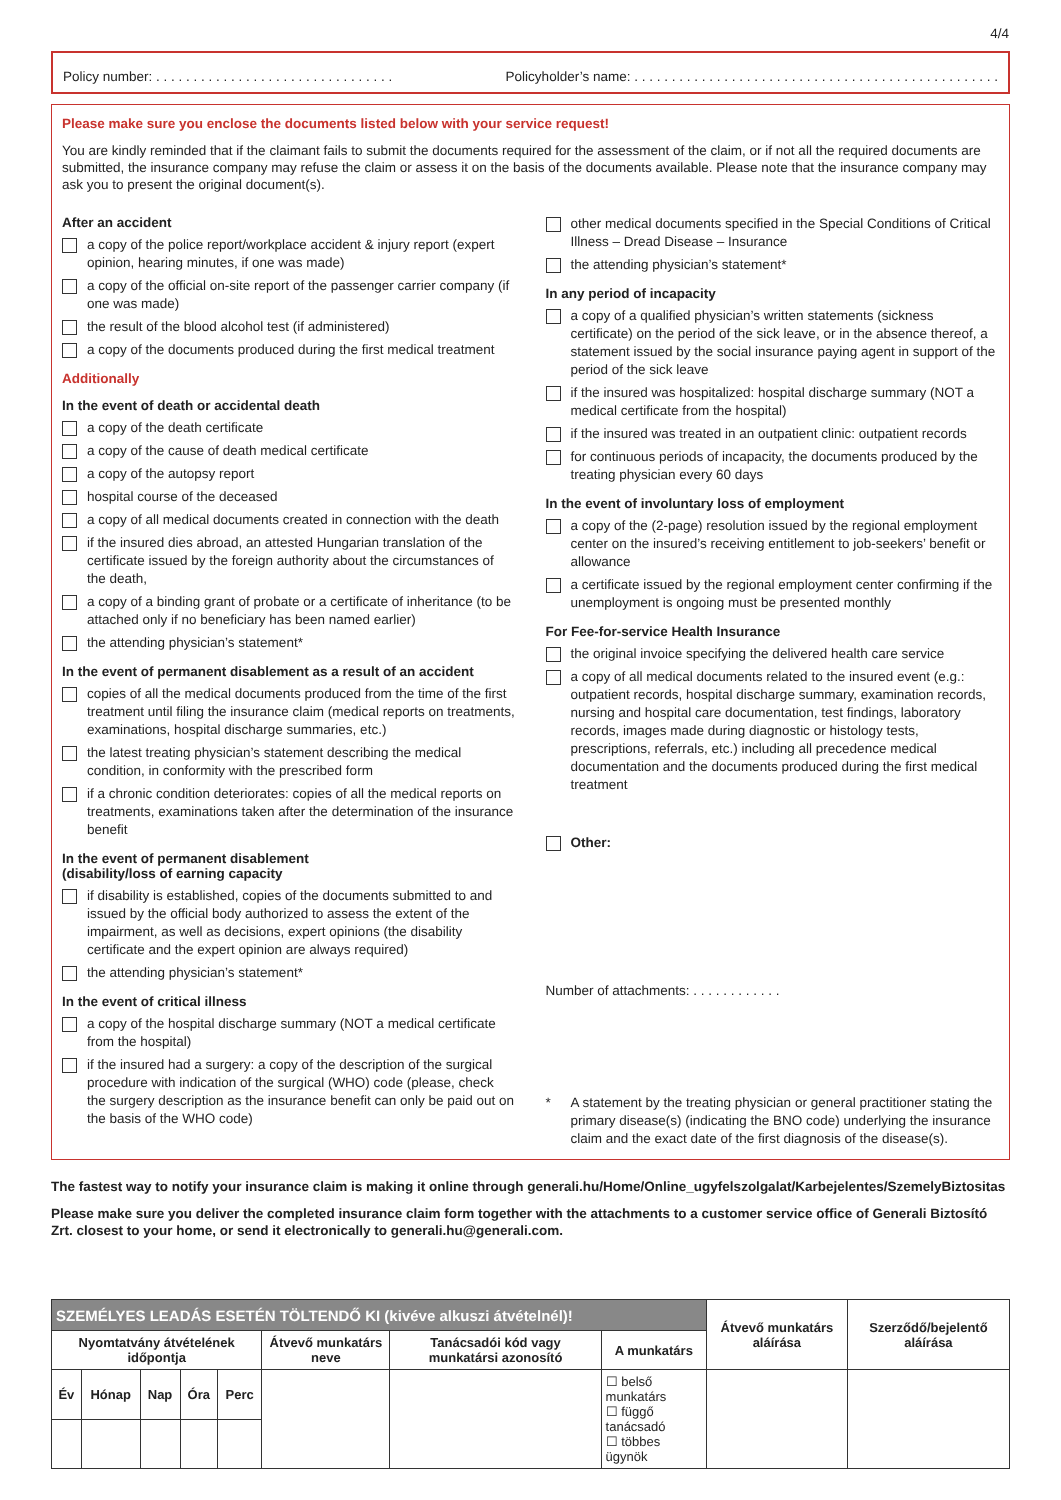4/4
Policy number: . . . . . . . . . . . . . . . . . . . . . . . . . . . . . . . . Policyholder’s name: . . . . . . . . . . . . . . . . . . . . . . . . . . . . . . . . . . . . . . . . . . . . . . . . .
Please make sure you enclose the documents listed below with your service request!
You are kindly reminded that if the claimant fails to submit the documents required for the assessment of the claim, or if not all the required documents are submitted, the insurance company may refuse the claim or assess it on the basis of the documents available. Please note that the insurance company may ask you to present the original document(s).
After an accident
a copy of the police report/workplace accident & injury report (expert opinion, hearing minutes, if one was made)
a copy of the official on-site report of the passenger carrier company (if one was made)
the result of the blood alcohol test (if administered)
a copy of the documents produced during the first medical treatment
Additionally
In the event of death or accidental death
a copy of the death certificate
a copy of the cause of death medical certificate
a copy of the autopsy report
hospital course of the deceased
a copy of all medical documents created in connection with the death
if the insured dies abroad, an attested Hungarian translation of the certificate issued by the foreign authority about the circumstances of the death,
a copy of a binding grant of probate or a certificate of inheritance (to be attached only if no beneficiary has been named earlier)
the attending physician’s statement*
In the event of permanent disablement as a result of an accident
copies of all the medical documents produced from the time of the first treatment until filing the insurance claim (medical reports on treatments, examinations, hospital discharge summaries, etc.)
the latest treating physician’s statement describing the medical condition, in conformity with the prescribed form
if a chronic condition deteriorates: copies of all the medical reports on treatments, examinations taken after the determination of the insurance benefit
In the event of permanent disablement
(disability/loss of earning capacity
if disability is established, copies of the documents submitted to and issued by the official body authorized to assess the extent of the impairment, as well as decisions, expert opinions (the disability certificate and the expert opinion are always required)
the attending physician’s statement*
In the event of critical illness
a copy of the hospital discharge summary (NOT a medical certificate from the hospital)
if the insured had a surgery: a copy of the description of the surgical procedure with indication of the surgical (WHO) code (please, check the surgery description as the insurance benefit can only be paid out on the basis of the WHO code)
other medical documents specified in the Special Conditions of Critical Illness – Dread Disease – Insurance
the attending physician’s statement*
In any period of incapacity
a copy of a qualified physician’s written statements (sickness certificate) on the period of the sick leave, or in the absence thereof, a statement issued by the social insurance paying agent in support of the period of the sick leave
if the insured was hospitalized: hospital discharge summary (NOT a medical certificate from the hospital)
if the insured was treated in an outpatient clinic: outpatient records
for continuous periods of incapacity, the documents produced by the treating physician every 60 days
In the event of involuntary loss of employment
a copy of the (2-page) resolution issued by the regional employment center on the insured’s receiving entitlement to job-seekers’ benefit or allowance
a certificate issued by the regional employment center confirming if the unemployment is ongoing must be presented monthly
For Fee-for-service Health Insurance
the original invoice specifying the delivered health care service
a copy of all medical documents related to the insured event (e.g.: outpatient records, hospital discharge summary, examination records, nursing and hospital care documentation, test findings, laboratory records, images made during diagnostic or histology tests, prescriptions, referrals, etc.) including all precedence medical documentation and the documents produced during the first medical treatment
Other:
Number of attachments: . . . . . . . . . . . .
* A statement by the treating physician or general practitioner stating the primary disease(s) (indicating the BNO code) underlying the insurance claim and the exact date of the first diagnosis of the disease(s).
The fastest way to notify your insurance claim is making it online through generali.hu/Home/Online_ugyfelszolgalat/Karbejelentes/SzemelyBiztositas
Please make sure you deliver the completed insurance claim form together with the attachments to a customer service office of Generali Biztosító Zrt. closest to your home, or send it electronically to generali.hu@generali.com.
| SZEMÉLYES LEADÁS ESETÉN TÖLTENDŐ KI (kivéve alkuszi átvételnél)! | | | | | | | | Átvevő munkatárs aláírása | Szerződő/bejelentő aláírása |
| --- | --- | --- | --- | --- | --- | --- | --- | --- | --- |
| Nyomtatvány átvételének időpontja | | | | | Átvevő munkatárs neve | Tanácsadói kód vagy munkatársi azonosító | A munkatárs | | |
| Év | Hónap | Nap | Óra | Perc | | | ☐ belső munkatárs ☐ függő tanácsadó ☐ többes ügynök | | |